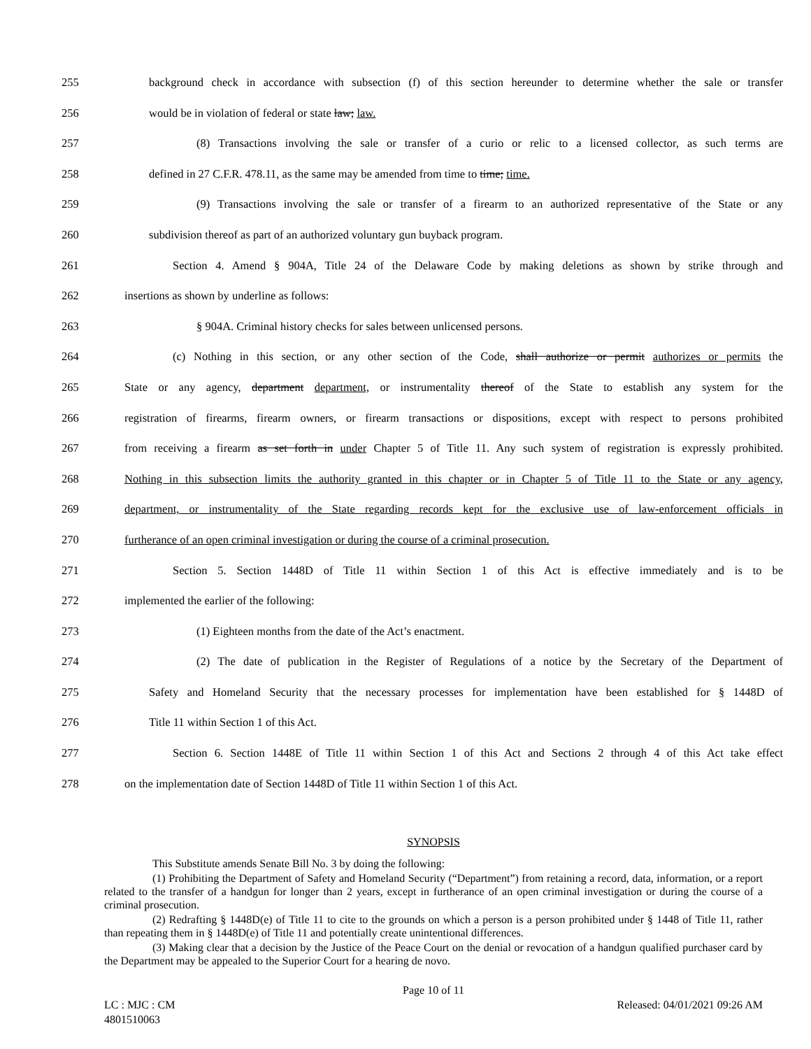255 background check in accordance with subsection (f) of this section hereunder to determine whether the sale or transfer
256 would be in violation of federal or state law; law.
257 (8) Transactions involving the sale or transfer of a curio or relic to a licensed collector, as such terms are
258 defined in 27 C.F.R. 478.11, as the same may be amended from time to time; time.
259 (9) Transactions involving the sale or transfer of a firearm to an authorized representative of the State or any
260 subdivision thereof as part of an authorized voluntary gun buyback program.
261 Section 4. Amend § 904A, Title 24 of the Delaware Code by making deletions as shown by strike through and
262 insertions as shown by underline as follows:
263 § 904A. Criminal history checks for sales between unlicensed persons.
264 (c) Nothing in this section, or any other section of the Code, shall authorize or permit authorizes or permits the
265 State or any agency, department department, or instrumentality thereof of the State to establish any system for the
266 registration of firearms, firearm owners, or firearm transactions or dispositions, except with respect to persons prohibited
267 from receiving a firearm as set forth in under Chapter 5 of Title 11. Any such system of registration is expressly prohibited.
268 Nothing in this subsection limits the authority granted in this chapter or in Chapter 5 of Title 11 to the State or any agency,
269 department, or instrumentality of the State regarding records kept for the exclusive use of law-enforcement officials in
270 furtherance of an open criminal investigation or during the course of a criminal prosecution.
271 Section 5. Section 1448D of Title 11 within Section 1 of this Act is effective immediately and is to be
272 implemented the earlier of the following:
273 (1) Eighteen months from the date of the Act’s enactment.
274 (2) The date of publication in the Register of Regulations of a notice by the Secretary of the Department of
275 Safety and Homeland Security that the necessary processes for implementation have been established for § 1448D of
276 Title 11 within Section 1 of this Act.
277 Section 6. Section 1448E of Title 11 within Section 1 of this Act and Sections 2 through 4 of this Act take effect
278 on the implementation date of Section 1448D of Title 11 within Section 1 of this Act.
SYNOPSIS
This Substitute amends Senate Bill No. 3 by doing the following:
(1) Prohibiting the Department of Safety and Homeland Security (“Department”) from retaining a record, data, information, or a report related to the transfer of a handgun for longer than 2 years, except in furtherance of an open criminal investigation or during the course of a criminal prosecution.
(2) Redrafting § 1448D(e) of Title 11 to cite to the grounds on which a person is a person prohibited under § 1448 of Title 11, rather than repeating them in § 1448D(e) of Title 11 and potentially create unintentional differences.
(3) Making clear that a decision by the Justice of the Peace Court on the denial or revocation of a handgun qualified purchaser card by the Department may be appealed to the Superior Court for a hearing de novo.
Page 10 of 11
LC : MJC : CM Released: 04/01/2021 09:26 AM
4801510063